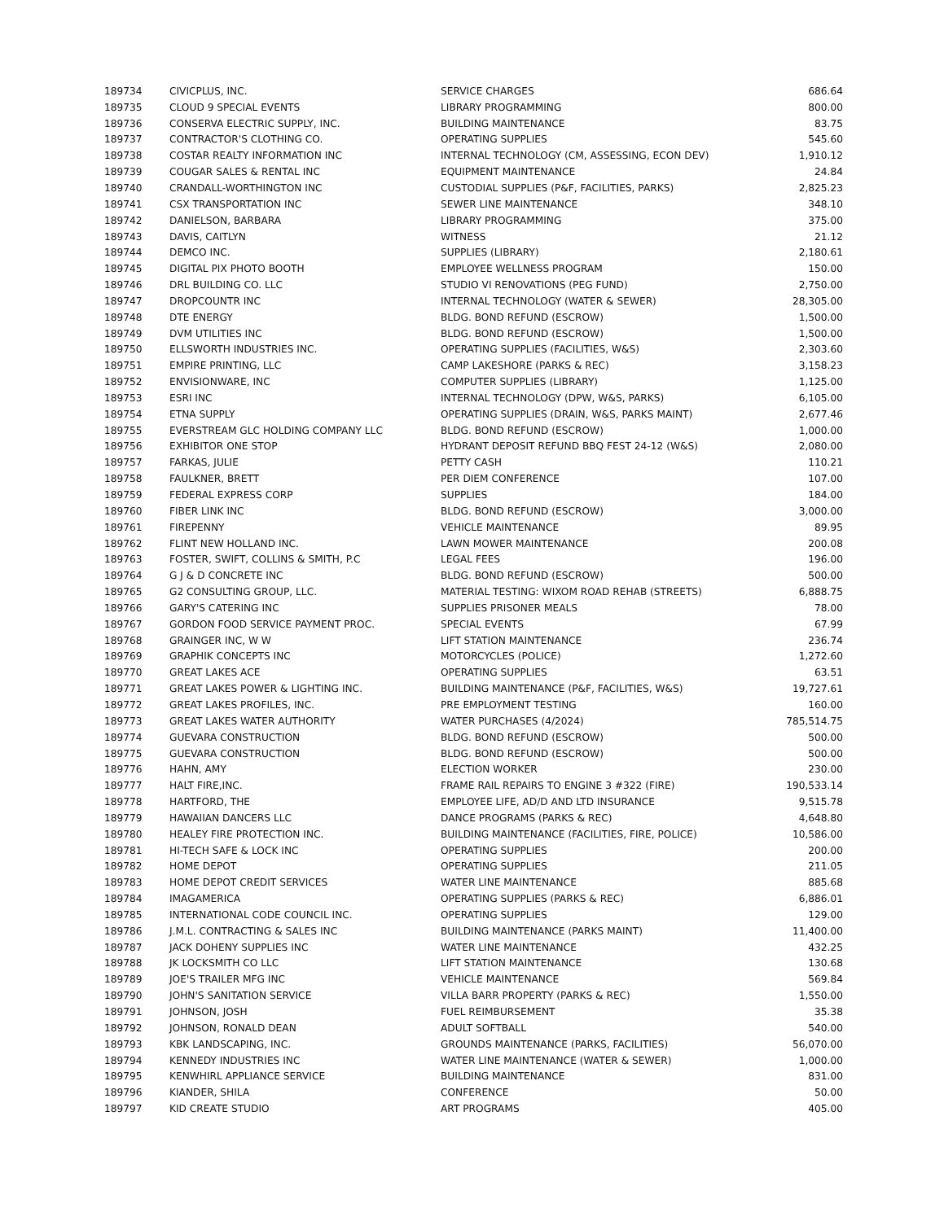| 189734 | CIVICPLUS, INC. | SERVICE CHARGES | 686.64 |
| 189735 | CLOUD 9 SPECIAL EVENTS | LIBRARY PROGRAMMING | 800.00 |
| 189736 | CONSERVA ELECTRIC SUPPLY, INC. | BUILDING MAINTENANCE | 83.75 |
| 189737 | CONTRACTOR'S CLOTHING CO. | OPERATING SUPPLIES | 545.60 |
| 189738 | COSTAR REALTY INFORMATION INC | INTERNAL TECHNOLOGY (CM, ASSESSING, ECON DEV) | 1,910.12 |
| 189739 | COUGAR SALES & RENTAL INC | EQUIPMENT MAINTENANCE | 24.84 |
| 189740 | CRANDALL-WORTHINGTON INC | CUSTODIAL SUPPLIES (P&F, FACILITIES, PARKS) | 2,825.23 |
| 189741 | CSX TRANSPORTATION INC | SEWER LINE MAINTENANCE | 348.10 |
| 189742 | DANIELSON, BARBARA | LIBRARY PROGRAMMING | 375.00 |
| 189743 | DAVIS, CAITLYN | WITNESS | 21.12 |
| 189744 | DEMCO INC. | SUPPLIES (LIBRARY) | 2,180.61 |
| 189745 | DIGITAL PIX PHOTO BOOTH | EMPLOYEE WELLNESS PROGRAM | 150.00 |
| 189746 | DRL BUILDING CO. LLC | STUDIO VI RENOVATIONS (PEG FUND) | 2,750.00 |
| 189747 | DROPCOUNTR INC | INTERNAL TECHNOLOGY (WATER & SEWER) | 28,305.00 |
| 189748 | DTE ENERGY | BLDG. BOND REFUND (ESCROW) | 1,500.00 |
| 189749 | DVM UTILITIES INC | BLDG. BOND REFUND (ESCROW) | 1,500.00 |
| 189750 | ELLSWORTH INDUSTRIES INC. | OPERATING SUPPLIES (FACILITIES, W&S) | 2,303.60 |
| 189751 | EMPIRE PRINTING, LLC | CAMP LAKESHORE (PARKS & REC) | 3,158.23 |
| 189752 | ENVISIONWARE, INC | COMPUTER SUPPLIES (LIBRARY) | 1,125.00 |
| 189753 | ESRI INC | INTERNAL TECHNOLOGY (DPW, W&S, PARKS) | 6,105.00 |
| 189754 | ETNA SUPPLY | OPERATING SUPPLIES (DRAIN, W&S, PARKS MAINT) | 2,677.46 |
| 189755 | EVERSTREAM GLC HOLDING COMPANY LLC | BLDG. BOND REFUND (ESCROW) | 1,000.00 |
| 189756 | EXHIBITOR ONE STOP | HYDRANT DEPOSIT REFUND BBQ FEST 24-12 (W&S) | 2,080.00 |
| 189757 | FARKAS, JULIE | PETTY CASH | 110.21 |
| 189758 | FAULKNER, BRETT | PER DIEM CONFERENCE | 107.00 |
| 189759 | FEDERAL EXPRESS CORP | SUPPLIES | 184.00 |
| 189760 | FIBER LINK INC | BLDG. BOND REFUND (ESCROW) | 3,000.00 |
| 189761 | FIREPENNY | VEHICLE MAINTENANCE | 89.95 |
| 189762 | FLINT NEW HOLLAND INC. | LAWN MOWER MAINTENANCE | 200.08 |
| 189763 | FOSTER, SWIFT, COLLINS & SMITH, P.C | LEGAL FEES | 196.00 |
| 189764 | G J & D CONCRETE INC | BLDG. BOND REFUND (ESCROW) | 500.00 |
| 189765 | G2 CONSULTING GROUP, LLC. | MATERIAL TESTING: WIXOM ROAD REHAB (STREETS) | 6,888.75 |
| 189766 | GARY'S CATERING INC | SUPPLIES PRISONER MEALS | 78.00 |
| 189767 | GORDON FOOD SERVICE PAYMENT PROC. | SPECIAL EVENTS | 67.99 |
| 189768 | GRAINGER INC, W W | LIFT STATION MAINTENANCE | 236.74 |
| 189769 | GRAPHIK CONCEPTS INC | MOTORCYCLES (POLICE) | 1,272.60 |
| 189770 | GREAT LAKES ACE | OPERATING SUPPLIES | 63.51 |
| 189771 | GREAT LAKES POWER & LIGHTING INC. | BUILDING MAINTENANCE (P&F, FACILITIES, W&S) | 19,727.61 |
| 189772 | GREAT LAKES PROFILES, INC. | PRE EMPLOYMENT TESTING | 160.00 |
| 189773 | GREAT LAKES WATER AUTHORITY | WATER PURCHASES (4/2024) | 785,514.75 |
| 189774 | GUEVARA CONSTRUCTION | BLDG. BOND REFUND (ESCROW) | 500.00 |
| 189775 | GUEVARA CONSTRUCTION | BLDG. BOND REFUND (ESCROW) | 500.00 |
| 189776 | HAHN, AMY | ELECTION WORKER | 230.00 |
| 189777 | HALT FIRE,INC. | FRAME RAIL REPAIRS TO ENGINE 3 #322 (FIRE) | 190,533.14 |
| 189778 | HARTFORD, THE | EMPLOYEE LIFE, AD/D AND LTD INSURANCE | 9,515.78 |
| 189779 | HAWAIIAN DANCERS LLC | DANCE PROGRAMS (PARKS & REC) | 4,648.80 |
| 189780 | HEALEY FIRE PROTECTION INC. | BUILDING MAINTENANCE (FACILITIES, FIRE, POLICE) | 10,586.00 |
| 189781 | HI-TECH SAFE & LOCK INC | OPERATING SUPPLIES | 200.00 |
| 189782 | HOME DEPOT | OPERATING SUPPLIES | 211.05 |
| 189783 | HOME DEPOT CREDIT SERVICES | WATER LINE MAINTENANCE | 885.68 |
| 189784 | IMAGAMERICA | OPERATING SUPPLIES (PARKS & REC) | 6,886.01 |
| 189785 | INTERNATIONAL CODE COUNCIL INC. | OPERATING SUPPLIES | 129.00 |
| 189786 | J.M.L. CONTRACTING & SALES INC | BUILDING MAINTENANCE (PARKS MAINT) | 11,400.00 |
| 189787 | JACK DOHENY SUPPLIES INC | WATER LINE MAINTENANCE | 432.25 |
| 189788 | JK LOCKSMITH CO LLC | LIFT STATION MAINTENANCE | 130.68 |
| 189789 | JOE'S TRAILER MFG INC | VEHICLE MAINTENANCE | 569.84 |
| 189790 | JOHN'S SANITATION SERVICE | VILLA BARR PROPERTY (PARKS & REC) | 1,550.00 |
| 189791 | JOHNSON, JOSH | FUEL REIMBURSEMENT | 35.38 |
| 189792 | JOHNSON, RONALD DEAN | ADULT SOFTBALL | 540.00 |
| 189793 | KBK LANDSCAPING, INC. | GROUNDS MAINTENANCE (PARKS, FACILITIES) | 56,070.00 |
| 189794 | KENNEDY INDUSTRIES INC | WATER LINE MAINTENANCE (WATER & SEWER) | 1,000.00 |
| 189795 | KENWHIRL APPLIANCE SERVICE | BUILDING MAINTENANCE | 831.00 |
| 189796 | KIANDER, SHILA | CONFERENCE | 50.00 |
| 189797 | KID CREATE STUDIO | ART PROGRAMS | 405.00 |